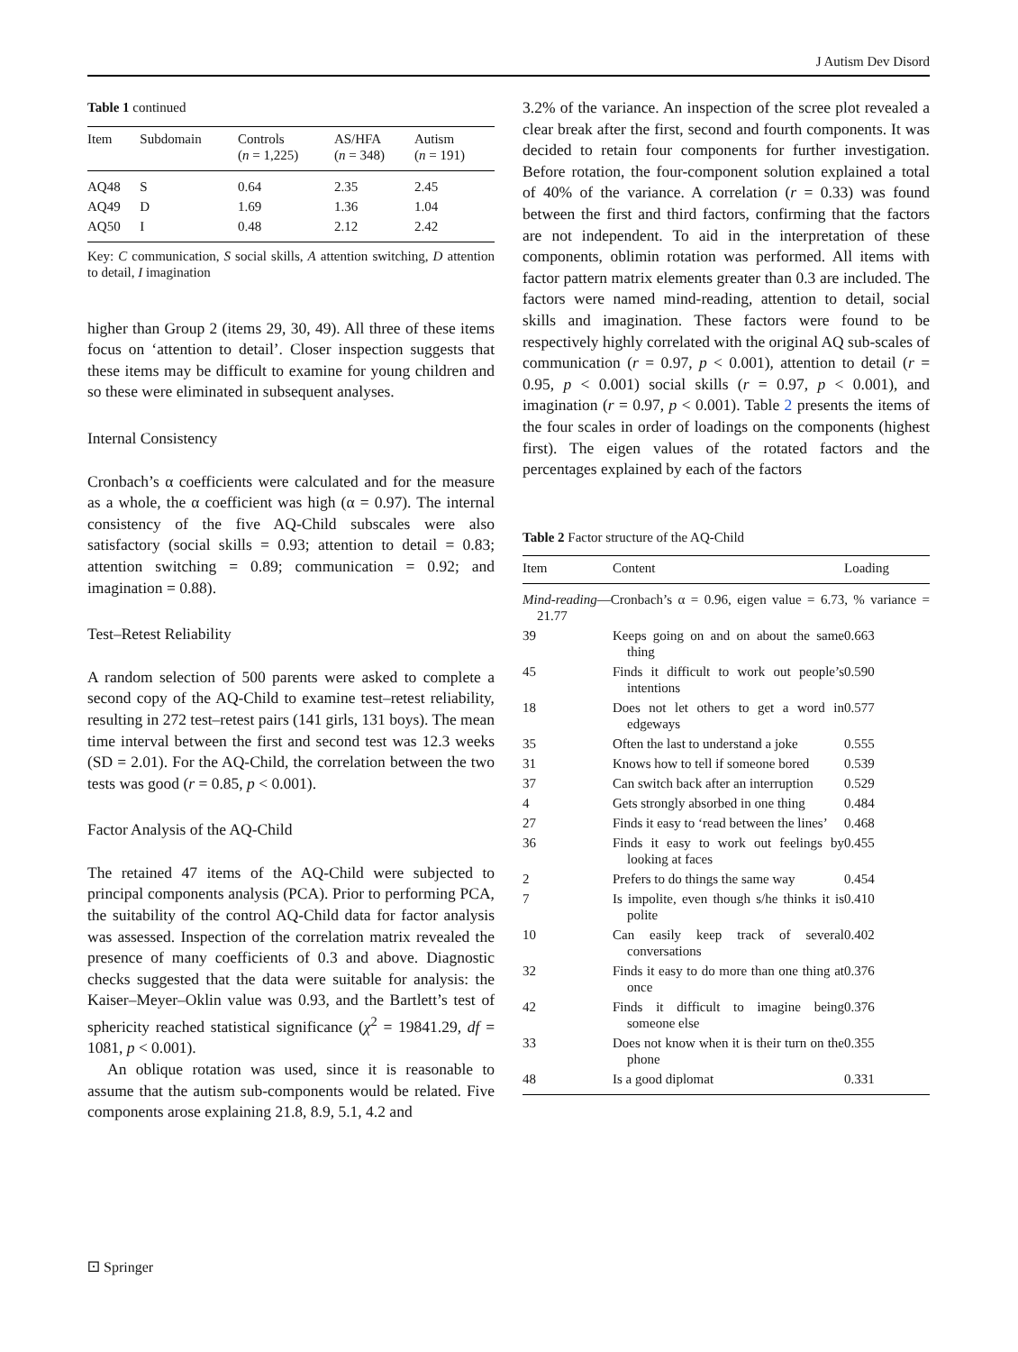J Autism Dev Disord
Table 1 continued
| Item | Subdomain | Controls ( n = 1,225) | AS/HFA ( n = 348) | Autism ( n = 191) |
| --- | --- | --- | --- | --- |
| AQ48 | S | 0.64 | 2.35 | 2.45 |
| AQ49 | D | 1.69 | 1.36 | 1.04 |
| AQ50 | I | 0.48 | 2.12 | 2.42 |
Key: C communication, S social skills, A attention switching, D attention to detail, I imagination
higher than Group 2 (items 29, 30, 49). All three of these items focus on ‘attention to detail’. Closer inspection suggests that these items may be difficult to examine for young children and so these were eliminated in subsequent analyses.
Internal Consistency
Cronbach’s α coefficients were calculated and for the measure as a whole, the α coefficient was high (α = 0.97). The internal consistency of the five AQ-Child subscales were also satisfactory (social skills = 0.93; attention to detail = 0.83; attention switching = 0.89; communication = 0.92; and imagination = 0.88).
Test–Retest Reliability
A random selection of 500 parents were asked to complete a second copy of the AQ-Child to examine test–retest reliability, resulting in 272 test–retest pairs (141 girls, 131 boys). The mean time interval between the first and second test was 12.3 weeks (SD = 2.01). For the AQ-Child, the correlation between the two tests was good (r = 0.85, p < 0.001).
Factor Analysis of the AQ-Child
The retained 47 items of the AQ-Child were subjected to principal components analysis (PCA). Prior to performing PCA, the suitability of the control AQ-Child data for factor analysis was assessed. Inspection of the correlation matrix revealed the presence of many coefficients of 0.3 and above. Diagnostic checks suggested that the data were suitable for analysis: the Kaiser–Meyer–Oklin value was 0.93, and the Bartlett’s test of sphericity reached statistical significance (χ<sup>2</sup> = 19841.29, df = 1081, p < 0.001).
An oblique rotation was used, since it is reasonable to assume that the autism sub-components would be related. Five components arose explaining 21.8, 8.9, 5.1, 4.2 and
3.2% of the variance. An inspection of the scree plot revealed a clear break after the first, second and fourth components. It was decided to retain four components for further investigation. Before rotation, the four-component solution explained a total of 40% of the variance. A correlation (r = 0.33) was found between the first and third factors, confirming that the factors are not independent. To aid in the interpretation of these components, oblimin rotation was performed. All items with factor pattern matrix elements greater than 0.3 are included. The factors were named mind-reading, attention to detail, social skills and imagination. These factors were found to be respectively highly correlated with the original AQ sub-scales of communication (r = 0.97, p < 0.001), attention to detail (r = 0.95, p < 0.001) social skills (r = 0.97, p < 0.001), and imagination (r = 0.97, p < 0.001). Table 2 presents the items of the four scales in order of loadings on the components (highest first). The eigen values of the rotated factors and the percentages explained by each of the factors
Table 2 Factor structure of the AQ-Child
| Item | Content | Loading |
| --- | --- | --- |
| Mind-reading —Cronbach’s α = 0.96, eigen value = 6.73, % variance = 21.77 | | |
| 39 | Keeps going on and on about the same thing | 0.663 |
| 45 | Finds it difficult to work out people’s intentions | 0.590 |
| 18 | Does not let others to get a word in edgeways | 0.577 |
| 35 | Often the last to understand a joke | 0.555 |
| 31 | Knows how to tell if someone bored | 0.539 |
| 37 | Can switch back after an interruption | 0.529 |
| 4 | Gets strongly absorbed in one thing | 0.484 |
| 27 | Finds it easy to ‘read between the lines’ | 0.468 |
| 36 | Finds it easy to work out feelings by looking at faces | 0.455 |
| 2 | Prefers to do things the same way | 0.454 |
| 7 | Is impolite, even though s/he thinks it is polite | 0.410 |
| 10 | Can easily keep track of several conversations | 0.402 |
| 32 | Finds it easy to do more than one thing at once | 0.376 |
| 42 | Finds it difficult to imagine being someone else | 0.376 |
| 33 | Does not know when it is their turn on the phone | 0.355 |
| 48 | Is a good diplomat | 0.331 |
⚀ Springer